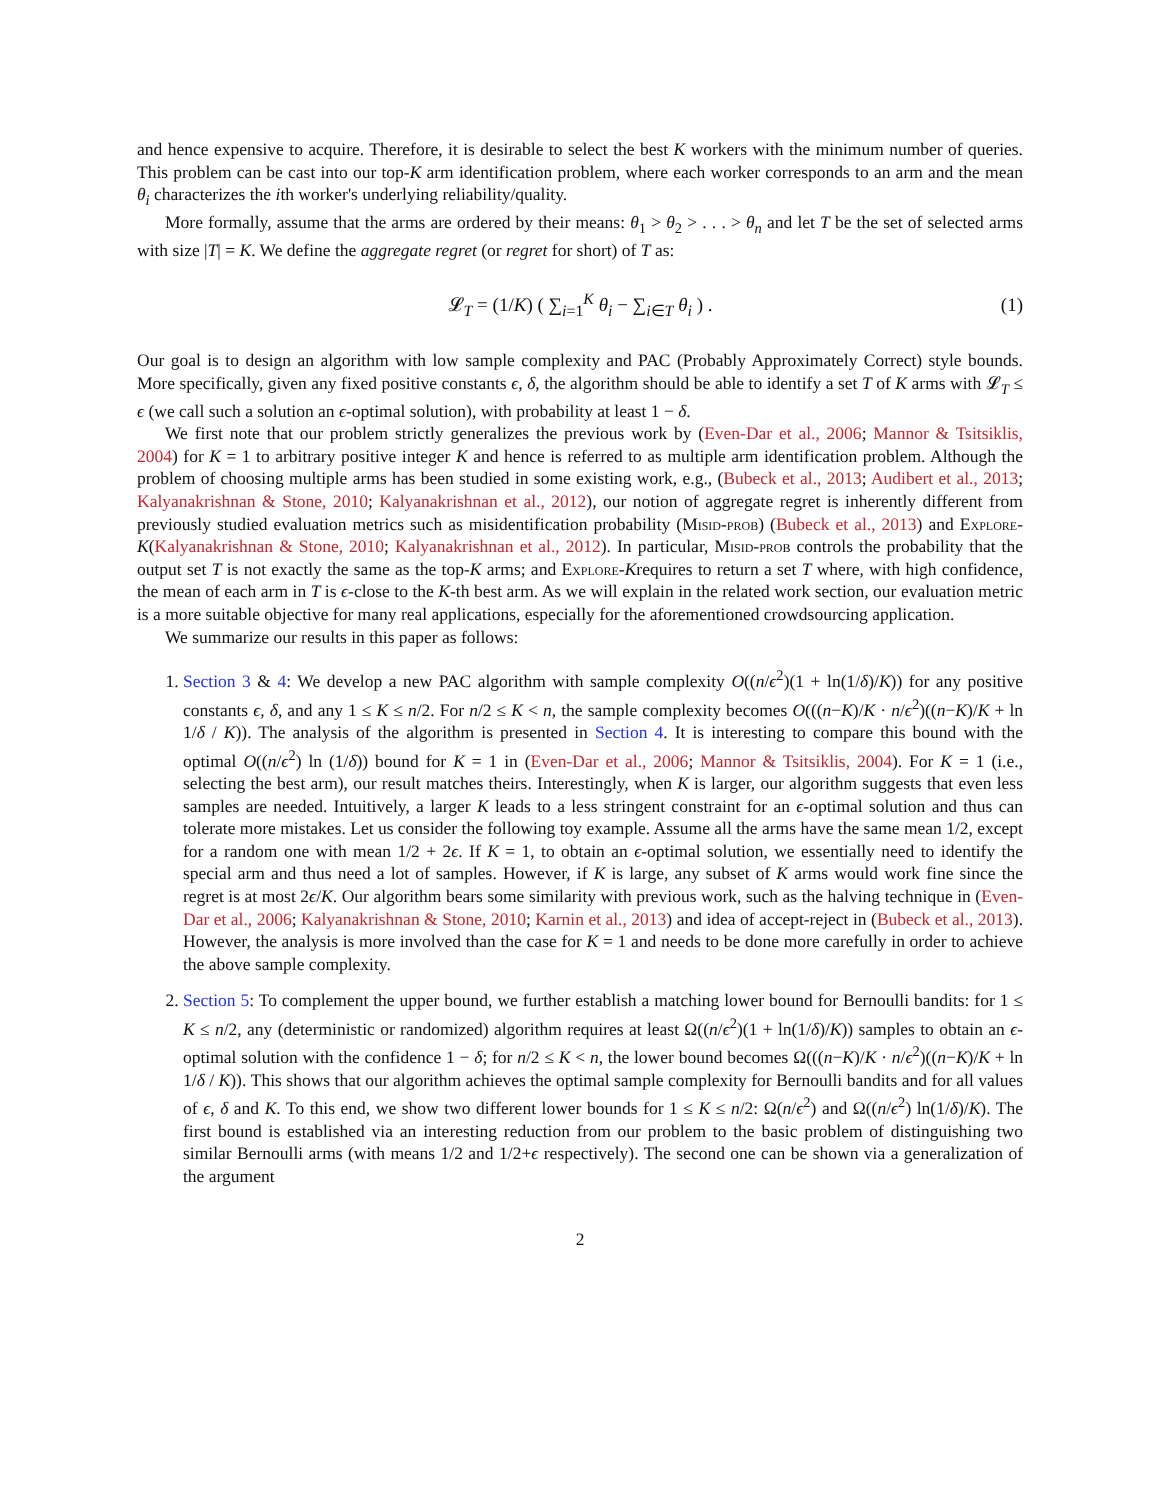and hence expensive to acquire. Therefore, it is desirable to select the best K workers with the minimum number of queries. This problem can be cast into our top-K arm identification problem, where each worker corresponds to an arm and the mean θ<sub>i</sub> characterizes the ith worker's underlying reliability/quality.
More formally, assume that the arms are ordered by their means: θ<sub>1</sub> > θ<sub>2</sub> > . . . > θ<sub>n</sub> and let T be the set of selected arms with size |T| = K. We define the aggregate regret (or regret for short) of T as:
𝓛<sub>T</sub> = (1/K) ( ∑<sub>i=1</sub><sup>K</sup> θ<sub>i</sub> − ∑<sub>i∈T</sub> θ<sub>i</sub> ) . (1)
Our goal is to design an algorithm with low sample complexity and PAC (Probably Approximately Correct) style bounds. More specifically, given any fixed positive constants ϵ, δ, the algorithm should be able to identify a set T of K arms with 𝓛<sub>T</sub> ≤ ϵ (we call such a solution an ϵ-optimal solution), with probability at least 1 − δ.
We first note that our problem strictly generalizes the previous work by (Even-Dar et al., 2006; Mannor & Tsitsiklis, 2004) for K = 1 to arbitrary positive integer K and hence is referred to as multiple arm identification problem. Although the problem of choosing multiple arms has been studied in some existing work, e.g., (Bubeck et al., 2013; Audibert et al., 2013; Kalyanakrishnan & Stone, 2010; Kalyanakrishnan et al., 2012), our notion of aggregate regret is inherently different from previously studied evaluation metrics such as misidentification probability (Misid-prob) (Bubeck et al., 2013) and Explore-K(Kalyanakrishnan & Stone, 2010; Kalyanakrishnan et al., 2012). In particular, Misid-prob controls the probability that the output set T is not exactly the same as the top-K arms; and Explore-Krequires to return a set T where, with high confidence, the mean of each arm in T is ϵ-close to the K-th best arm. As we will explain in the related work section, our evaluation metric is a more suitable objective for many real applications, especially for the aforementioned crowdsourcing application.
We summarize our results in this paper as follows:
1. Section 3 & 4: We develop a new PAC algorithm with sample complexity O((n/ϵ<sup>2</sup>)(1 + ln(1/δ)/K)) for any positive constants ϵ, δ, and any 1 ≤ K ≤ n/2. For n/2 ≤ K < n, the sample complexity becomes O(((n−K)/K · n/ϵ<sup>2</sup>)((n−K)/K + ln 1/δ / K)). The analysis of the algorithm is presented in Section 4. It is interesting to compare this bound with the optimal O((n/ϵ<sup>2</sup>) ln (1/δ)) bound for K = 1 in (Even-Dar et al., 2006; Mannor & Tsitsiklis, 2004). For K = 1 (i.e., selecting the best arm), our result matches theirs. Interestingly, when K is larger, our algorithm suggests that even less samples are needed. Intuitively, a larger K leads to a less stringent constraint for an ϵ-optimal solution and thus can tolerate more mistakes. Let us consider the following toy example. Assume all the arms have the same mean 1/2, except for a random one with mean 1/2 + 2ϵ. If K = 1, to obtain an ϵ-optimal solution, we essentially need to identify the special arm and thus need a lot of samples. However, if K is large, any subset of K arms would work fine since the regret is at most 2ϵ/K. Our algorithm bears some similarity with previous work, such as the halving technique in (Even-Dar et al., 2006; Kalyanakrishnan & Stone, 2010; Karnin et al., 2013) and idea of accept-reject in (Bubeck et al., 2013). However, the analysis is more involved than the case for K = 1 and needs to be done more carefully in order to achieve the above sample complexity.
2. Section 5: To complement the upper bound, we further establish a matching lower bound for Bernoulli bandits: for 1 ≤ K ≤ n/2, any (deterministic or randomized) algorithm requires at least Ω((n/ϵ<sup>2</sup>)(1 + ln(1/δ)/K)) samples to obtain an ϵ-optimal solution with the confidence 1 − δ; for n/2 ≤ K < n, the lower bound becomes Ω(((n−K)/K · n/ϵ<sup>2</sup>)((n−K)/K + ln 1/δ / K)). This shows that our algorithm achieves the optimal sample complexity for Bernoulli bandits and for all values of ϵ, δ and K. To this end, we show two different lower bounds for 1 ≤ K ≤ n/2: Ω(n/ϵ<sup>2</sup>) and Ω((n/ϵ<sup>2</sup>) ln(1/δ)/K). The first bound is established via an interesting reduction from our problem to the basic problem of distinguishing two similar Bernoulli arms (with means 1/2 and 1/2+ϵ respectively). The second one can be shown via a generalization of the argument
2